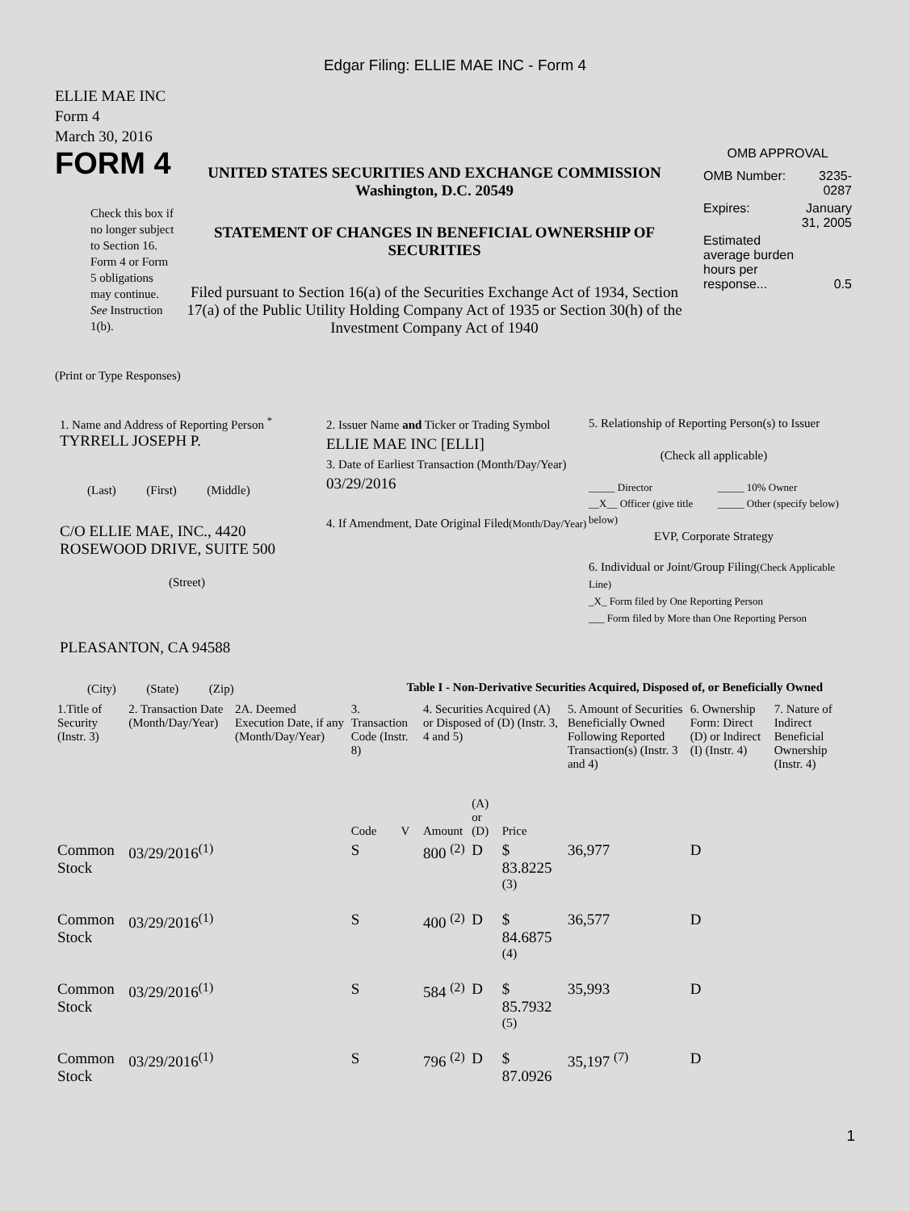Edgar Filing: ELLIE MAE INC - Form 4
ELLIE MAE INC
Form 4
March 30, 2016
FORM 4
Check this box if no longer subject to Section 16. Form 4 or Form 5 obligations may continue. See Instruction 1(b).
UNITED STATES SECURITIES AND EXCHANGE COMMISSION
Washington, D.C. 20549
STATEMENT OF CHANGES IN BENEFICIAL OWNERSHIP OF SECURITIES
Filed pursuant to Section 16(a) of the Securities Exchange Act of 1934, Section 17(a) of the Public Utility Holding Company Act of 1935 or Section 30(h) of the Investment Company Act of 1940
OMB APPROVAL
| OMB Number: | 3235-0287 |
| Expires: | January 31, 2005 |
| Estimated average burden hours per response... | 0.5 |
(Print or Type Responses)
1. Name and Address of Reporting Person <sup>*</sup>
TYRRELL JOSEPH P.
(Last) (First) (Middle)
C/O ELLIE MAE, INC., 4420 ROSEWOOD DRIVE, SUITE 500
(Street)
PLEASANTON, CA 94588
(City) (State) (Zip)
2. Issuer Name and Ticker or Trading Symbol
ELLIE MAE INC [ELLI]
3. Date of Earliest Transaction (Month/Day/Year)
03/29/2016
4. If Amendment, Date Original Filed(Month/Day/Year)
5. Relationship of Reporting Person(s) to Issuer
(Check all applicable)
_____ Director
__X__ Officer (give title below)
_____ 10% Owner
_____ Other (specify below)
EVP, Corporate Strategy
6. Individual or Joint/Group Filing(Check Applicable Line)
_X_ Form filed by One Reporting Person
___ Form filed by More than One Reporting Person
Table I - Non-Derivative Securities Acquired, Disposed of, or Beneficially Owned
| 1.Title of Security (Instr. 3) | 2. Transaction Date (Month/Day/Year) | 2A. Deemed Execution Date, if any (Month/Day/Year) | 3. Transaction Code (Instr. 8) | | 4. Securities Acquired (A) or Disposed of (D) (Instr. 3, 4 and 5) | | | 5. Amount of Securities Beneficially Owned Following Reported Transaction(s) (Instr. 3 and 4) | 6. Ownership Form: Direct (D) or Indirect (I) (Instr. 4) | 7. Nature of Indirect Beneficial Ownership (Instr. 4) |
| --- | --- | --- | --- | --- | --- | --- | --- | --- | --- | --- |
| | | | Code | V | Amount | (A) or (D) | Price | | | |
| Common Stock | 03/29/2016<sup>(1)</sup> | | S | | 800 <sup>(2)</sup> | D | $ 83.8225 <sup>(3)</sup> | 36,977 | D | |
| Common Stock | 03/29/2016<sup>(1)</sup> | | S | | 400 <sup>(2)</sup> | D | $ 84.6875 <sup>(4)</sup> | 36,577 | D | |
| Common Stock | 03/29/2016<sup>(1)</sup> | | S | | 584 <sup>(2)</sup> | D | $ 85.7932 <sup>(5)</sup> | 35,993 | D | |
| Common Stock | 03/29/2016<sup>(1)</sup> | | S | | 796 <sup>(2)</sup> | D | $ 87.0926 | 35,197 <sup>(7)</sup> | D | |
1